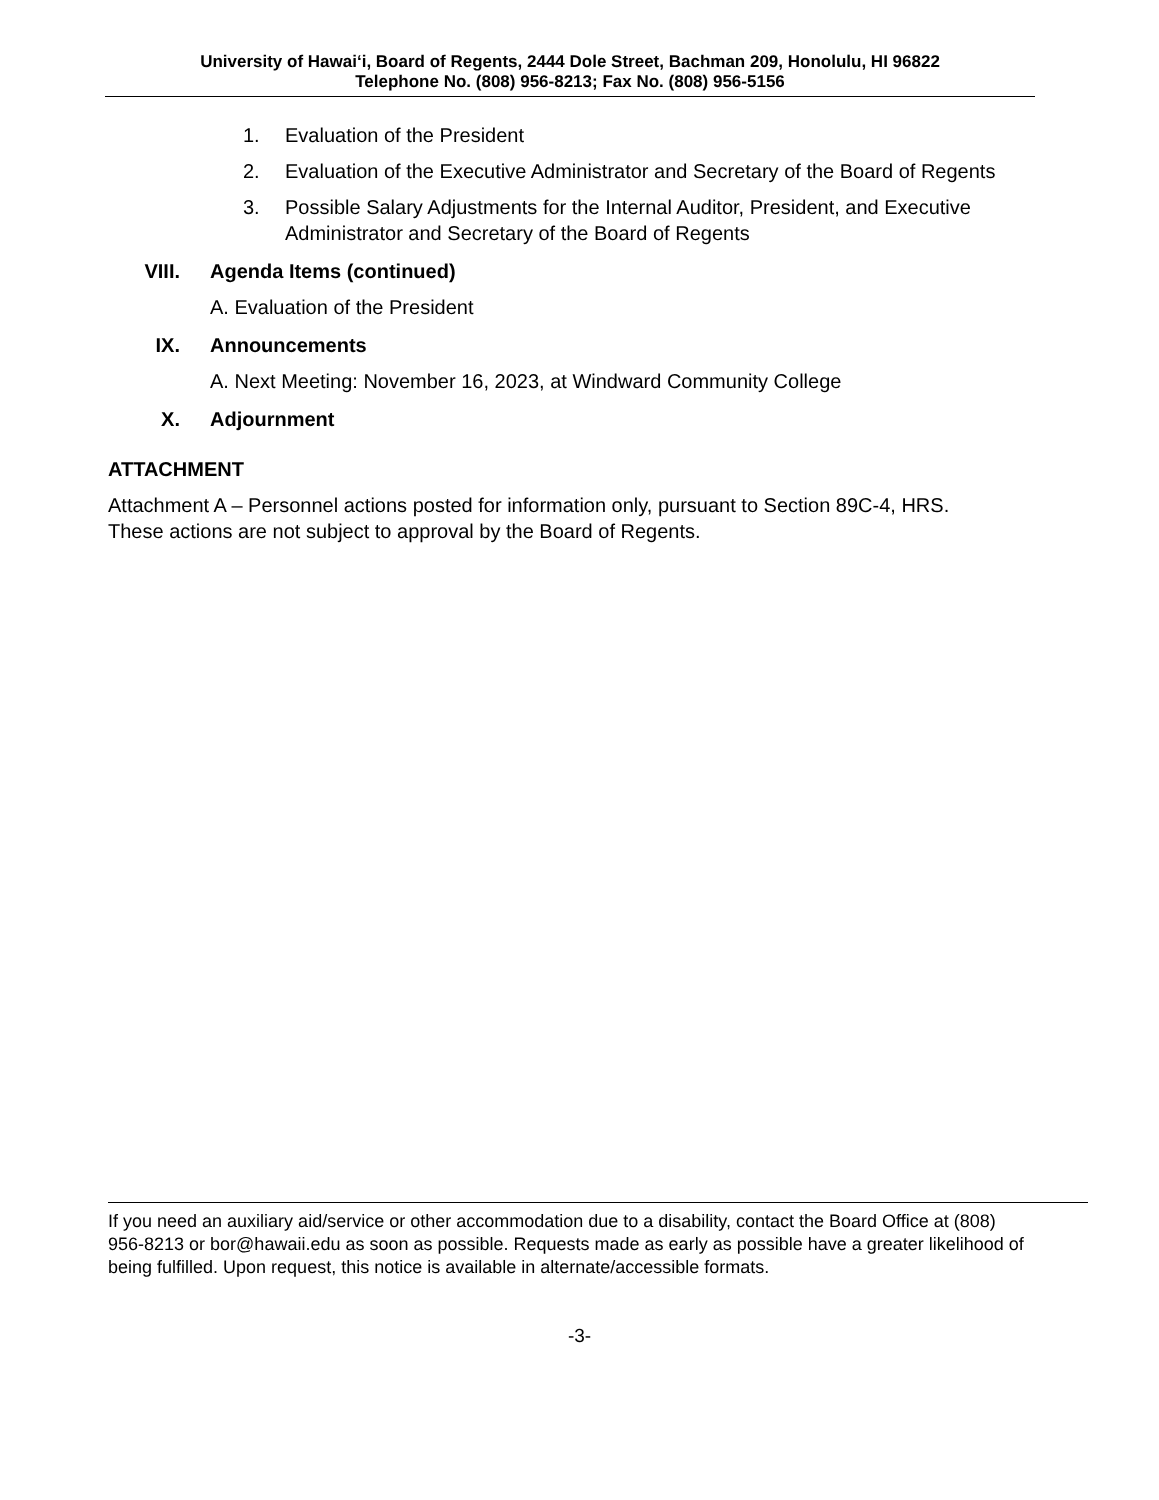University of Hawai‘i, Board of Regents, 2444 Dole Street, Bachman 209, Honolulu, HI 96822
Telephone No. (808) 956-8213; Fax No. (808) 956-5156
1. Evaluation of the President
2. Evaluation of the Executive Administrator and Secretary of the Board of Regents
3. Possible Salary Adjustments for the Internal Auditor, President, and Executive Administrator and Secretary of the Board of Regents
VIII. Agenda Items (continued)
A. Evaluation of the President
IX. Announcements
A. Next Meeting: November 16, 2023, at Windward Community College
X. Adjournment
ATTACHMENT
Attachment A – Personnel actions posted for information only, pursuant to Section 89C-4, HRS. These actions are not subject to approval by the Board of Regents.
If you need an auxiliary aid/service or other accommodation due to a disability, contact the Board Office at (808) 956-8213 or bor@hawaii.edu as soon as possible. Requests made as early as possible have a greater likelihood of being fulfilled. Upon request, this notice is available in alternate/accessible formats.
-3-